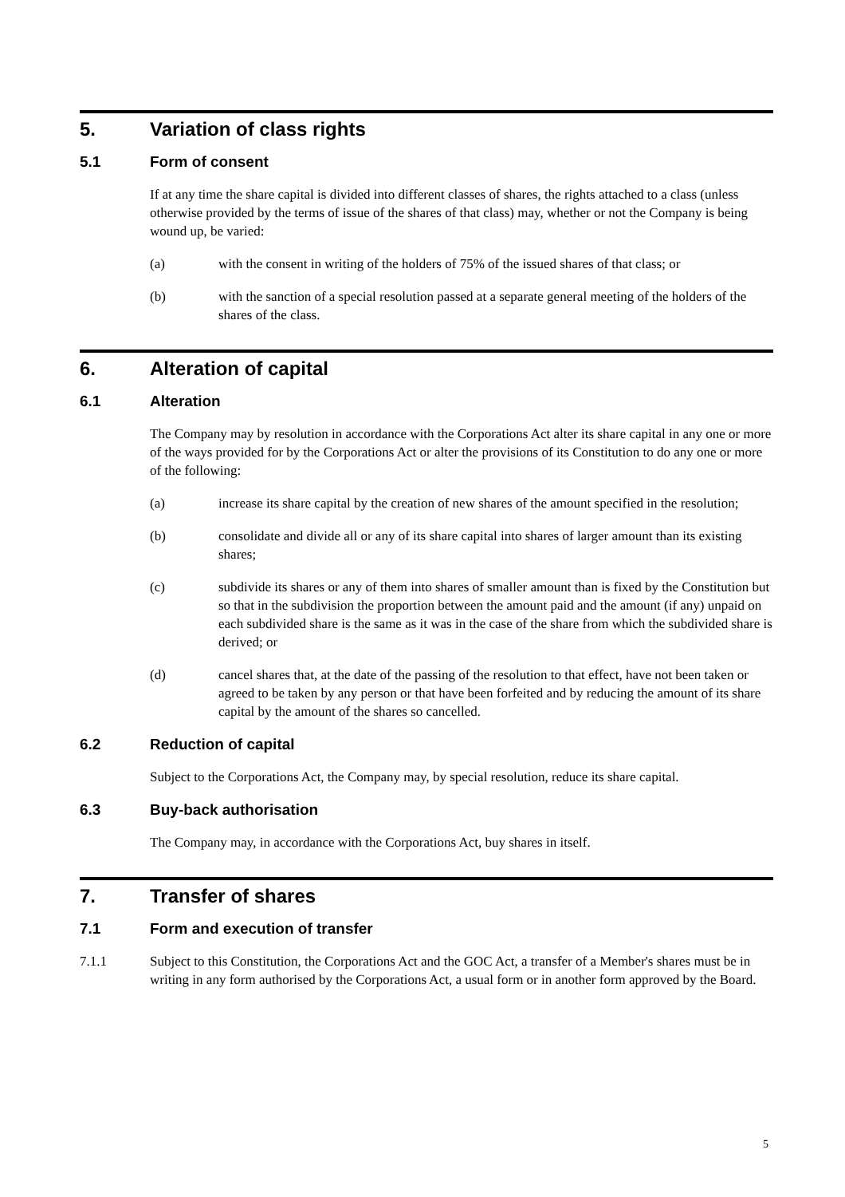5. Variation of class rights
5.1 Form of consent
If at any time the share capital is divided into different classes of shares, the rights attached to a class (unless otherwise provided by the terms of issue of the shares of that class) may, whether or not the Company is being wound up, be varied:
(a) with the consent in writing of the holders of 75% of the issued shares of that class; or
(b) with the sanction of a special resolution passed at a separate general meeting of the holders of the shares of the class.
6. Alteration of capital
6.1 Alteration
The Company may by resolution in accordance with the Corporations Act alter its share capital in any one or more of the ways provided for by the Corporations Act or alter the provisions of its Constitution to do any one or more of the following:
(a) increase its share capital by the creation of new shares of the amount specified in the resolution;
(b) consolidate and divide all or any of its share capital into shares of larger amount than its existing shares;
(c) subdivide its shares or any of them into shares of smaller amount than is fixed by the Constitution but so that in the subdivision the proportion between the amount paid and the amount (if any) unpaid on each subdivided share is the same as it was in the case of the share from which the subdivided share is derived; or
(d) cancel shares that, at the date of the passing of the resolution to that effect, have not been taken or agreed to be taken by any person or that have been forfeited and by reducing the amount of its share capital by the amount of the shares so cancelled.
6.2 Reduction of capital
Subject to the Corporations Act, the Company may, by special resolution, reduce its share capital.
6.3 Buy-back authorisation
The Company may, in accordance with the Corporations Act, buy shares in itself.
7. Transfer of shares
7.1 Form and execution of transfer
7.1.1 Subject to this Constitution, the Corporations Act and the GOC Act, a transfer of a Member's shares must be in writing in any form authorised by the Corporations Act, a usual form or in another form approved by the Board.
5